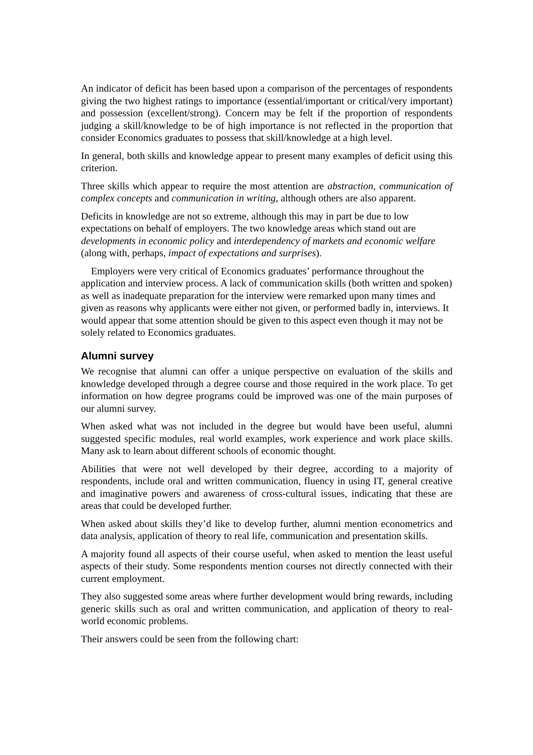An indicator of deficit has been based upon a comparison of the percentages of respondents giving the two highest ratings to importance (essential/important or critical/very important) and possession (excellent/strong). Concern may be felt if the proportion of respondents judging a skill/knowledge to be of high importance is not reflected in the proportion that consider Economics graduates to possess that skill/knowledge at a high level.
In general, both skills and knowledge appear to present many examples of deficit using this criterion.
Three skills which appear to require the most attention are abstraction, communication of complex concepts and communication in writing, although others are also apparent.
Deficits in knowledge are not so extreme, although this may in part be due to low expectations on behalf of employers. The two knowledge areas which stand out are developments in economic policy and interdependency of markets and economic welfare (along with, perhaps, impact of expectations and surprises).
Employers were very critical of Economics graduates’ performance throughout the application and interview process. A lack of communication skills (both written and spoken) as well as inadequate preparation for the interview were remarked upon many times and given as reasons why applicants were either not given, or performed badly in, interviews. It would appear that some attention should be given to this aspect even though it may not be solely related to Economics graduates.
Alumni survey
We recognise that alumni can offer a unique perspective on evaluation of the skills and knowledge developed through a degree course and those required in the work place. To get information on how degree programs could be improved was one of the main purposes of our alumni survey.
When asked what was not included in the degree but would have been useful, alumni suggested specific modules, real world examples, work experience and work place skills. Many ask to learn about different schools of economic thought.
Abilities that were not well developed by their degree, according to a majority of respondents, include oral and written communication, fluency in using IT, general creative and imaginative powers and awareness of cross-cultural issues, indicating that these are areas that could be developed further.
When asked about skills they’d like to develop further, alumni mention econometrics and data analysis, application of theory to real life, communication and presentation skills.
A majority found all aspects of their course useful, when asked to mention the least useful aspects of their study. Some respondents mention courses not directly connected with their current employment.
They also suggested some areas where further development would bring rewards, including generic skills such as oral and written communication, and application of theory to real-world economic problems.
Their answers could be seen from the following chart: